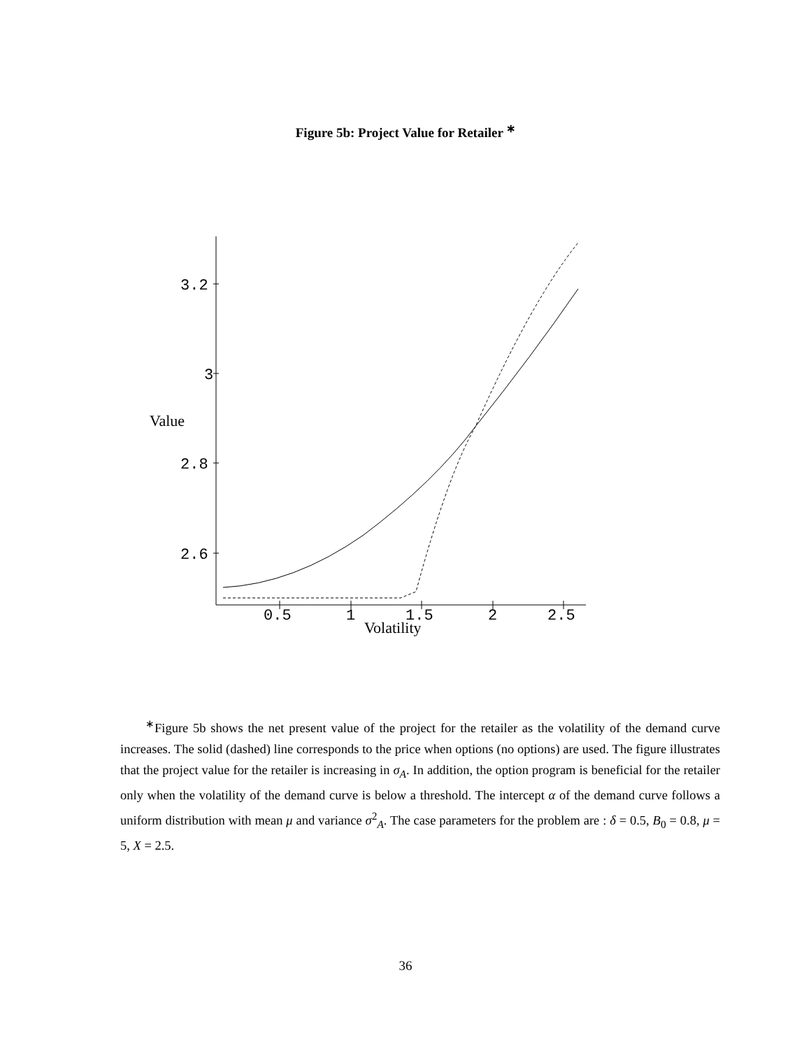Figure 5b: Project Value for Retailer <sup>∗</sup>
3.2
3
2.8
2.6
0.5
1
1.5
2
2.5
Value
Volatility
<sup>∗</sup>Figure 5b shows the net present value of the project for the retailer as the volatility of the demand curve increases. The solid (dashed) line corresponds to the price when options (no options) are used. The figure illustrates that the project value for the retailer is increasing in σ<sub>A</sub>. In addition, the option program is beneficial for the retailer only when the volatility of the demand curve is below a threshold. The intercept α of the demand curve follows a uniform distribution with mean μ and variance σ<sup>2</sup><sub>A</sub>. The case parameters for the problem are : δ = 0.5, B<sub>0</sub> = 0.8, μ = 5, X = 2.5.
36